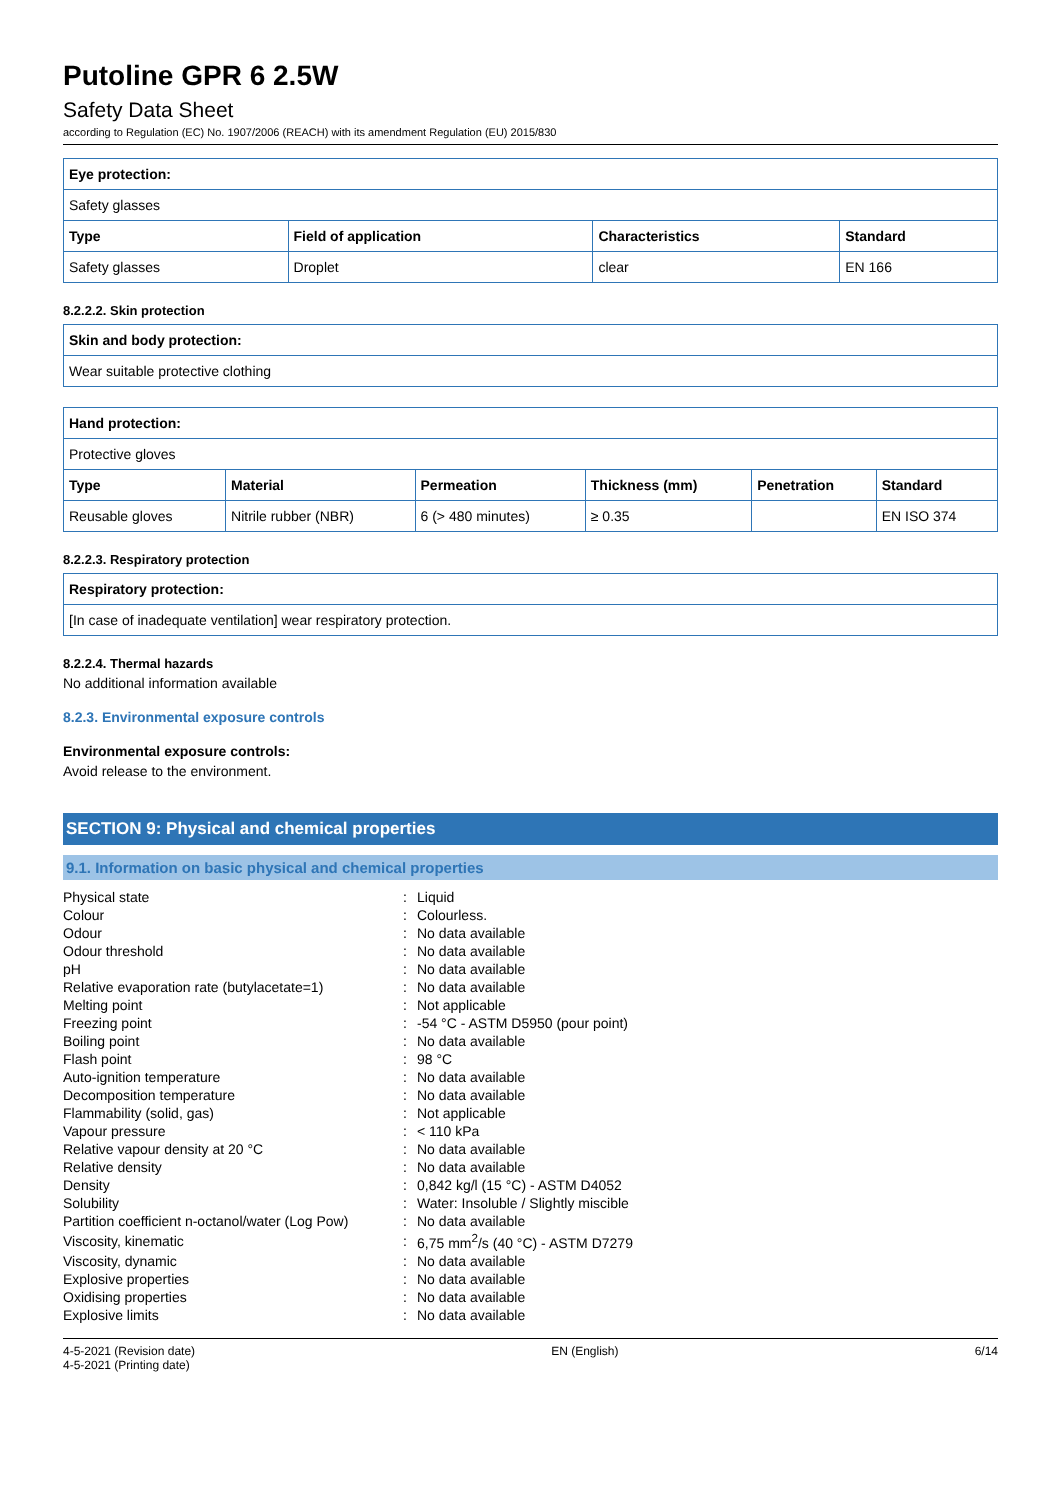Putoline GPR 6 2.5W
Safety Data Sheet
according to Regulation (EC) No. 1907/2006 (REACH) with its amendment Regulation (EU) 2015/830
| Eye protection: | | | |
| --- | --- | --- | --- |
| Safety glasses | | | |
| Type | Field of application | Characteristics | Standard |
| Safety glasses | Droplet | clear | EN 166 |
8.2.2.2. Skin protection
| Skin and body protection: |
| --- |
| Wear suitable protective clothing |
| Hand protection: | | | | | |
| --- | --- | --- | --- | --- | --- |
| Protective gloves | | | | | |
| Type | Material | Permeation | Thickness (mm) | Penetration | Standard |
| Reusable gloves | Nitrile rubber (NBR) | 6 (> 480 minutes) | ≥ 0.35 | | EN ISO 374 |
8.2.2.3. Respiratory protection
| Respiratory protection: |
| --- |
| [In case of inadequate ventilation] wear respiratory protection. |
8.2.2.4. Thermal hazards
No additional information available
8.2.3. Environmental exposure controls
Environmental exposure controls:
Avoid release to the environment.
SECTION 9: Physical and chemical properties
9.1. Information on basic physical and chemical properties
| Physical state | : | Liquid |
| Colour | : | Colourless. |
| Odour | : | No data available |
| Odour threshold | : | No data available |
| pH | : | No data available |
| Relative evaporation rate (butylacetate=1) | : | No data available |
| Melting point | : | Not applicable |
| Freezing point | : | -54 °C - ASTM D5950 (pour point) |
| Boiling point | : | No data available |
| Flash point | : | 98 °C |
| Auto-ignition temperature | : | No data available |
| Decomposition temperature | : | No data available |
| Flammability (solid, gas) | : | Not applicable |
| Vapour pressure | : | < 110 kPa |
| Relative vapour density at 20 °C | : | No data available |
| Relative density | : | No data available |
| Density | : | 0,842 kg/l (15 °C) - ASTM D4052 |
| Solubility | : | Water: Insoluble / Slightly miscible |
| Partition coefficient n-octanol/water (Log Pow) | : | No data available |
| Viscosity, kinematic | : | 6,75 mm<sup>2</sup>/s (40 °C) - ASTM D7279 |
| Viscosity, dynamic | : | No data available |
| Explosive properties | : | No data available |
| Oxidising properties | : | No data available |
| Explosive limits | : | No data available |
4-5-2021 (Revision date)
4-5-2021 (Printing date)
EN (English) 6/14